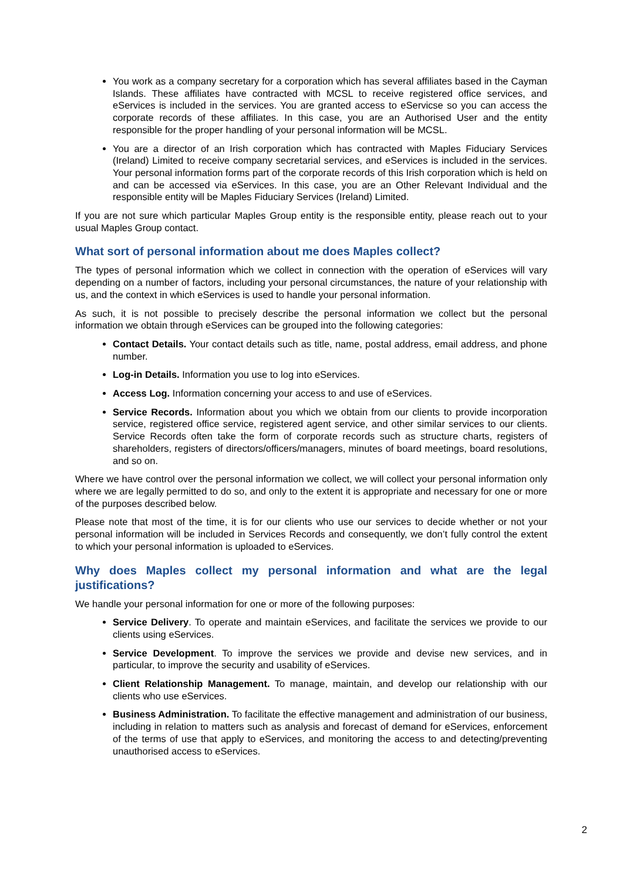You work as a company secretary for a corporation which has several affiliates based in the Cayman Islands. These affiliates have contracted with MCSL to receive registered office services, and eServices is included in the services. You are granted access to eServicse so you can access the corporate records of these affiliates. In this case, you are an Authorised User and the entity responsible for the proper handling of your personal information will be MCSL.
You are a director of an Irish corporation which has contracted with Maples Fiduciary Services (Ireland) Limited to receive company secretarial services, and eServices is included in the services. Your personal information forms part of the corporate records of this Irish corporation which is held on and can be accessed via eServices. In this case, you are an Other Relevant Individual and the responsible entity will be Maples Fiduciary Services (Ireland) Limited.
If you are not sure which particular Maples Group entity is the responsible entity, please reach out to your usual Maples Group contact.
What sort of personal information about me does Maples collect?
The types of personal information which we collect in connection with the operation of eServices will vary depending on a number of factors, including your personal circumstances, the nature of your relationship with us, and the context in which eServices is used to handle your personal information.
As such, it is not possible to precisely describe the personal information we collect but the personal information we obtain through eServices can be grouped into the following categories:
Contact Details. Your contact details such as title, name, postal address, email address, and phone number.
Log-in Details. Information you use to log into eServices.
Access Log. Information concerning your access to and use of eServices.
Service Records. Information about you which we obtain from our clients to provide incorporation service, registered office service, registered agent service, and other similar services to our clients. Service Records often take the form of corporate records such as structure charts, registers of shareholders, registers of directors/officers/managers, minutes of board meetings, board resolutions, and so on.
Where we have control over the personal information we collect, we will collect your personal information only where we are legally permitted to do so, and only to the extent it is appropriate and necessary for one or more of the purposes described below.
Please note that most of the time, it is for our clients who use our services to decide whether or not your personal information will be included in Services Records and consequently, we don’t fully control the extent to which your personal information is uploaded to eServices.
Why does Maples collect my personal information and what are the legal justifications?
We handle your personal information for one or more of the following purposes:
Service Delivery. To operate and maintain eServices, and facilitate the services we provide to our clients using eServices.
Service Development. To improve the services we provide and devise new services, and in particular, to improve the security and usability of eServices.
Client Relationship Management. To manage, maintain, and develop our relationship with our clients who use eServices.
Business Administration. To facilitate the effective management and administration of our business, including in relation to matters such as analysis and forecast of demand for eServices, enforcement of the terms of use that apply to eServices, and monitoring the access to and detecting/preventing unauthorised access to eServices.
2